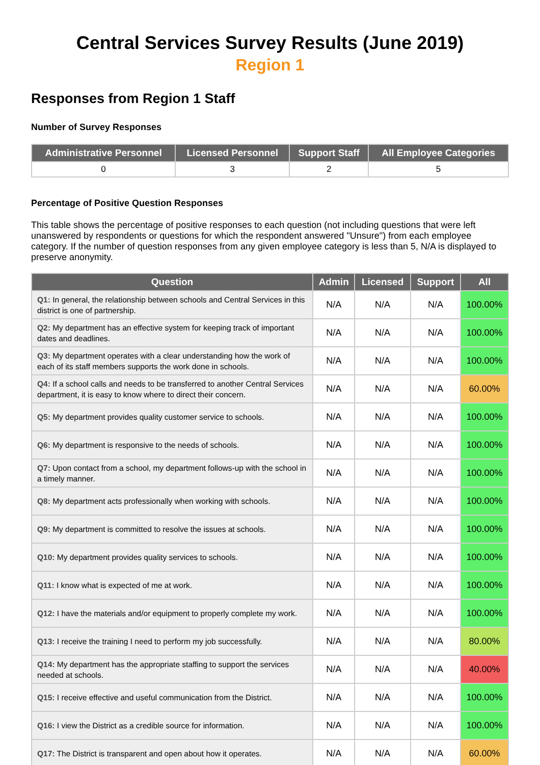Central Services Survey Results (June 2019)
Region 1
Responses from Region 1 Staff
Number of Survey Responses
| Administrative Personnel | Licensed Personnel | Support Staff | All Employee Categories |
| --- | --- | --- | --- |
| 0 | 3 | 2 | 5 |
Percentage of Positive Question Responses
This table shows the percentage of positive responses to each question (not including questions that were left unanswered by respondents or questions for which the respondent answered "Unsure") from each employee category. If the number of question responses from any given employee category is less than 5, N/A is displayed to preserve anonymity.
| Question | Admin | Licensed | Support | All |
| --- | --- | --- | --- | --- |
| Q1: In general, the relationship between schools and Central Services in this district is one of partnership. | N/A | N/A | N/A | 100.00% |
| Q2: My department has an effective system for keeping track of important dates and deadlines. | N/A | N/A | N/A | 100.00% |
| Q3: My department operates with a clear understanding how the work of each of its staff members supports the work done in schools. | N/A | N/A | N/A | 100.00% |
| Q4: If a school calls and needs to be transferred to another Central Services department, it is easy to know where to direct their concern. | N/A | N/A | N/A | 60.00% |
| Q5: My department provides quality customer service to schools. | N/A | N/A | N/A | 100.00% |
| Q6: My department is responsive to the needs of schools. | N/A | N/A | N/A | 100.00% |
| Q7: Upon contact from a school, my department follows-up with the school in a timely manner. | N/A | N/A | N/A | 100.00% |
| Q8: My department acts professionally when working with schools. | N/A | N/A | N/A | 100.00% |
| Q9: My department is committed to resolve the issues at schools. | N/A | N/A | N/A | 100.00% |
| Q10: My department provides quality services to schools. | N/A | N/A | N/A | 100.00% |
| Q11: I know what is expected of me at work. | N/A | N/A | N/A | 100.00% |
| Q12: I have the materials and/or equipment to properly complete my work. | N/A | N/A | N/A | 100.00% |
| Q13: I receive the training I need to perform my job successfully. | N/A | N/A | N/A | 80.00% |
| Q14: My department has the appropriate staffing to support the services needed at schools. | N/A | N/A | N/A | 40.00% |
| Q15: I receive effective and useful communication from the District. | N/A | N/A | N/A | 100.00% |
| Q16: I view the District as a credible source for information. | N/A | N/A | N/A | 100.00% |
| Q17: The District is transparent and open about how it operates. | N/A | N/A | N/A | 60.00% |